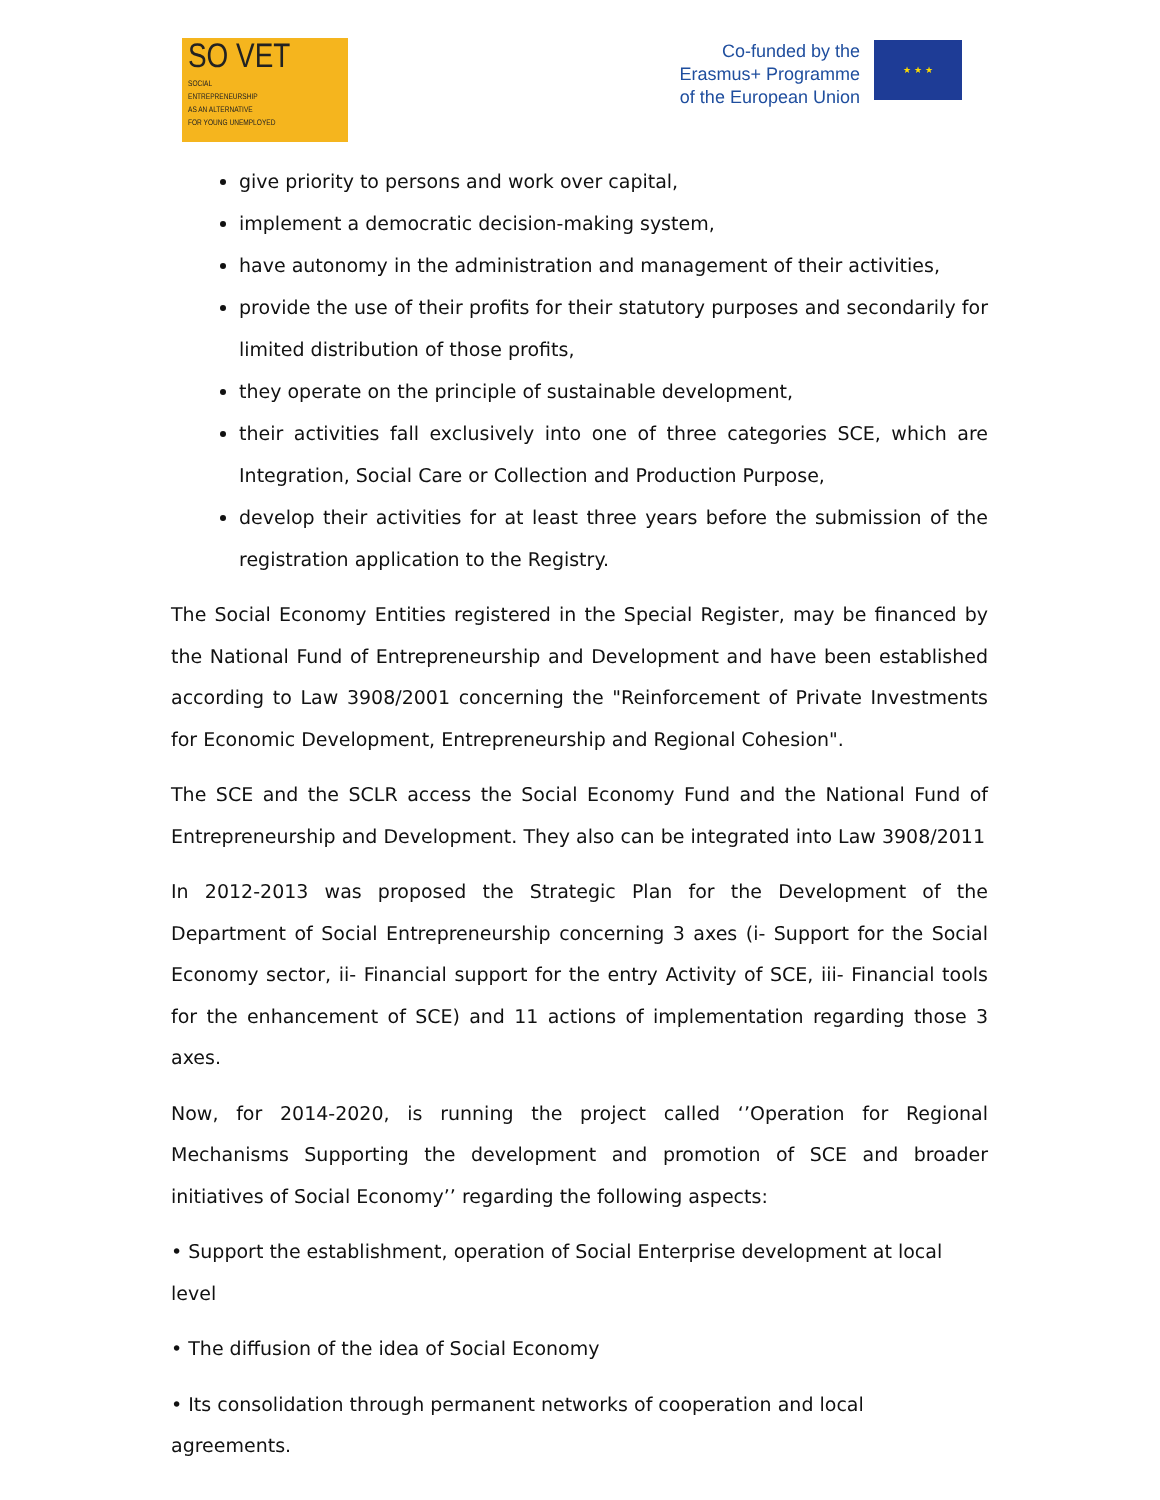SO VET
SOCIAL
ENTREPRENEURSHIP
AS AN ALTERNATIVE
FOR YOUNG UNEMPLOYED
Co-funded by the
Erasmus+ Programme
of the European Union
★ ★ ★
give priority to persons and work over capital,
implement a democratic decision-making system,
have autonomy in the administration and management of their activities,
provide the use of their profits for their statutory purposes and secondarily for limited distribution of those profits,
they operate on the principle of sustainable development,
their activities fall exclusively into one of three categories SCE, which are Integration, Social Care or Collection and Production Purpose,
develop their activities for at least three years before the submission of the registration application to the Registry.
The Social Economy Entities registered in the Special Register, may be financed by the National Fund of Entrepreneurship and Development and have been established according to Law 3908/2001 concerning the "Reinforcement of Private Investments for Economic Development, Entrepreneurship and Regional Cohesion".
The SCE and the SCLR access the Social Economy Fund and the National Fund of Entrepreneurship and Development. They also can be integrated into Law 3908/2011
In 2012-2013 was proposed the Strategic Plan for the Development of the Department of Social Entrepreneurship concerning 3 axes (i- Support for the Social Economy sector, ii- Financial support for the entry Activity of SCE, iii- Financial tools for the enhancement of SCE) and 11 actions of implementation regarding those 3 axes.
Now, for 2014-2020, is running the project called ‘’Operation for Regional Mechanisms Supporting the development and promotion of SCE and broader initiatives of Social Economy’’ regarding the following aspects:
• Support the establishment, operation of Social Enterprise development at local level
• The diffusion of the idea of Social Economy
• Its consolidation through permanent networks of cooperation and local agreements.